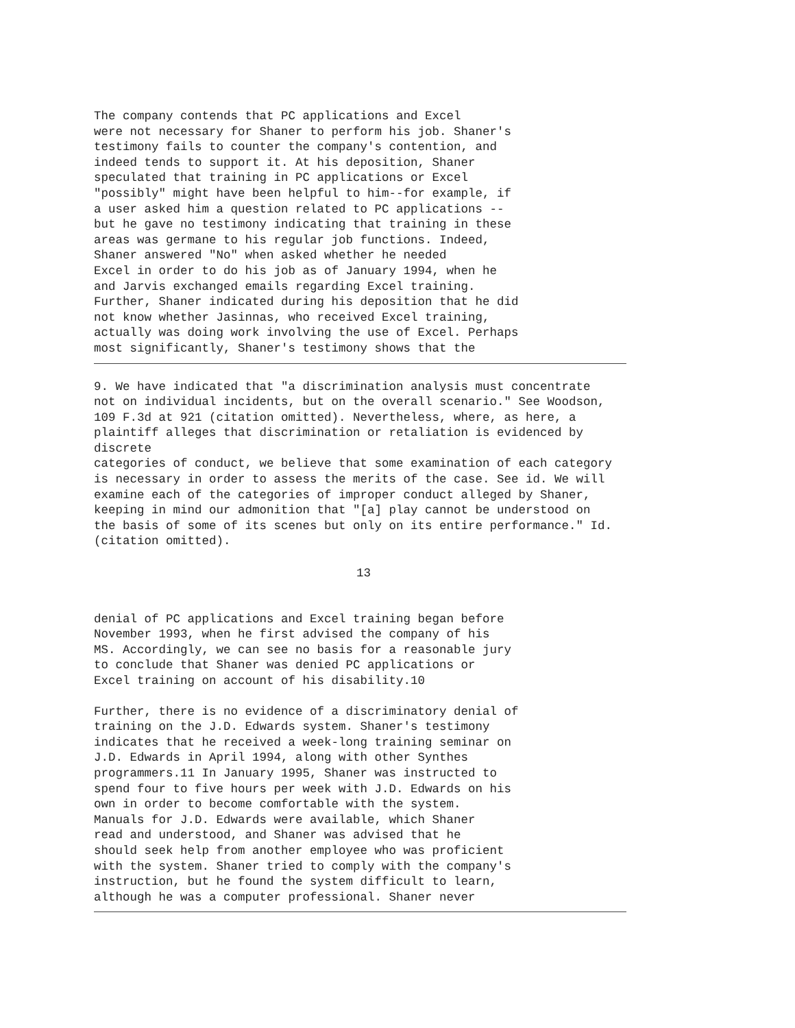The company contends that PC applications and Excel
were not necessary for Shaner to perform his job. Shaner's
testimony fails to counter the company's contention, and
indeed tends to support it. At his deposition, Shaner
speculated that training in PC applications or Excel
"possibly" might have been helpful to him--for example, if
a user asked him a question related to PC applications --
but he gave no testimony indicating that training in these
areas was germane to his regular job functions. Indeed,
Shaner answered "No" when asked whether he needed
Excel in order to do his job as of January 1994, when he
and Jarvis exchanged emails regarding Excel training.
Further, Shaner indicated during his deposition that he did
not know whether Jasinnas, who received Excel training,
actually was doing work involving the use of Excel. Perhaps
most significantly, Shaner's testimony shows that the
9. We have indicated that "a discrimination analysis must concentrate
not on individual incidents, but on the overall scenario." See Woodson,
109 F.3d at 921 (citation omitted). Nevertheless, where, as here, a
plaintiff alleges that discrimination or retaliation is evidenced by
discrete
categories of conduct, we believe that some examination of each category
is necessary in order to assess the merits of the case. See id. We will
examine each of the categories of improper conduct alleged by Shaner,
keeping in mind our admonition that "[a] play cannot be understood on
the basis of some of its scenes but only on its entire performance." Id.
(citation omitted).
13
denial of PC applications and Excel training began before
November 1993, when he first advised the company of his
MS. Accordingly, we can see no basis for a reasonable jury
to conclude that Shaner was denied PC applications or
Excel training on account of his disability.10
Further, there is no evidence of a discriminatory denial of
training on the J.D. Edwards system. Shaner's testimony
indicates that he received a week-long training seminar on
J.D. Edwards in April 1994, along with other Synthes
programmers.11 In January 1995, Shaner was instructed to
spend four to five hours per week with J.D. Edwards on his
own in order to become comfortable with the system.
Manuals for J.D. Edwards were available, which Shaner
read and understood, and Shaner was advised that he
should seek help from another employee who was proficient
with the system. Shaner tried to comply with the company's
instruction, but he found the system difficult to learn,
although he was a computer professional. Shaner never